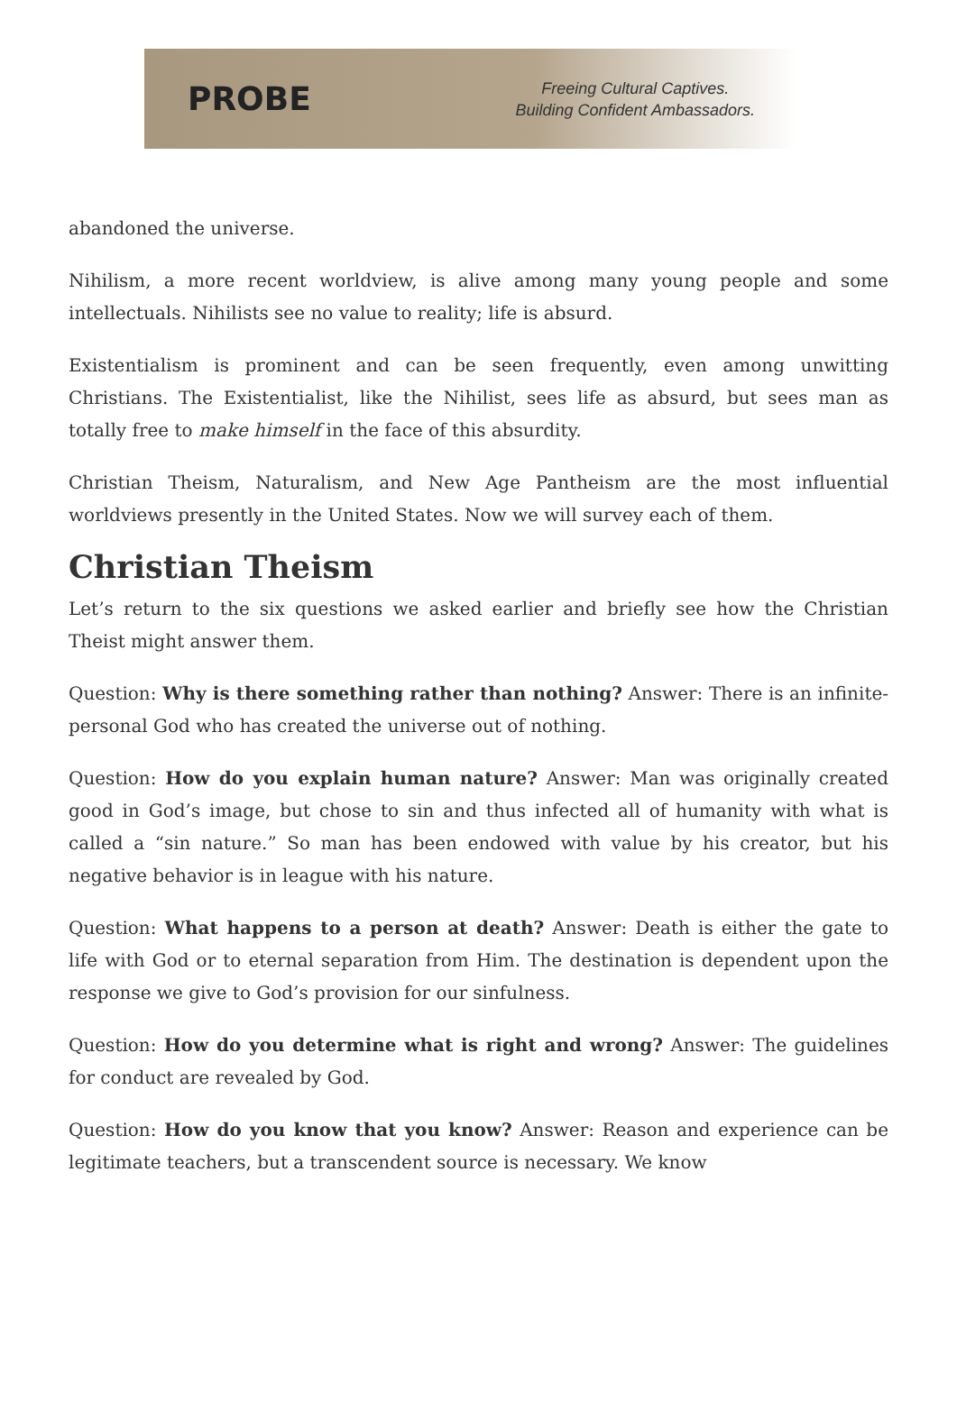PROBE
Freeing Cultural Captives.
Building Confident Ambassadors.
abandoned the universe.
Nihilism, a more recent worldview, is alive among many young people and some intellectuals. Nihilists see no value to reality; life is absurd.
Existentialism is prominent and can be seen frequently, even among unwitting Christians. The Existentialist, like the Nihilist, sees life as absurd, but sees man as totally free to make himself in the face of this absurdity.
Christian Theism, Naturalism, and New Age Pantheism are the most influential worldviews presently in the United States. Now we will survey each of them.
Christian Theism
Let’s return to the six questions we asked earlier and briefly see how the Christian Theist might answer them.
Question: Why is there something rather than nothing? Answer: There is an infinite-personal God who has created the universe out of nothing.
Question: How do you explain human nature? Answer: Man was originally created good in God’s image, but chose to sin and thus infected all of humanity with what is called a “sin nature.” So man has been endowed with value by his creator, but his negative behavior is in league with his nature.
Question: What happens to a person at death? Answer: Death is either the gate to life with God or to eternal separation from Him. The destination is dependent upon the response we give to God’s provision for our sinfulness.
Question: How do you determine what is right and wrong? Answer: The guidelines for conduct are revealed by God.
Question: How do you know that you know? Answer: Reason and experience can be legitimate teachers, but a transcendent source is necessary. We know